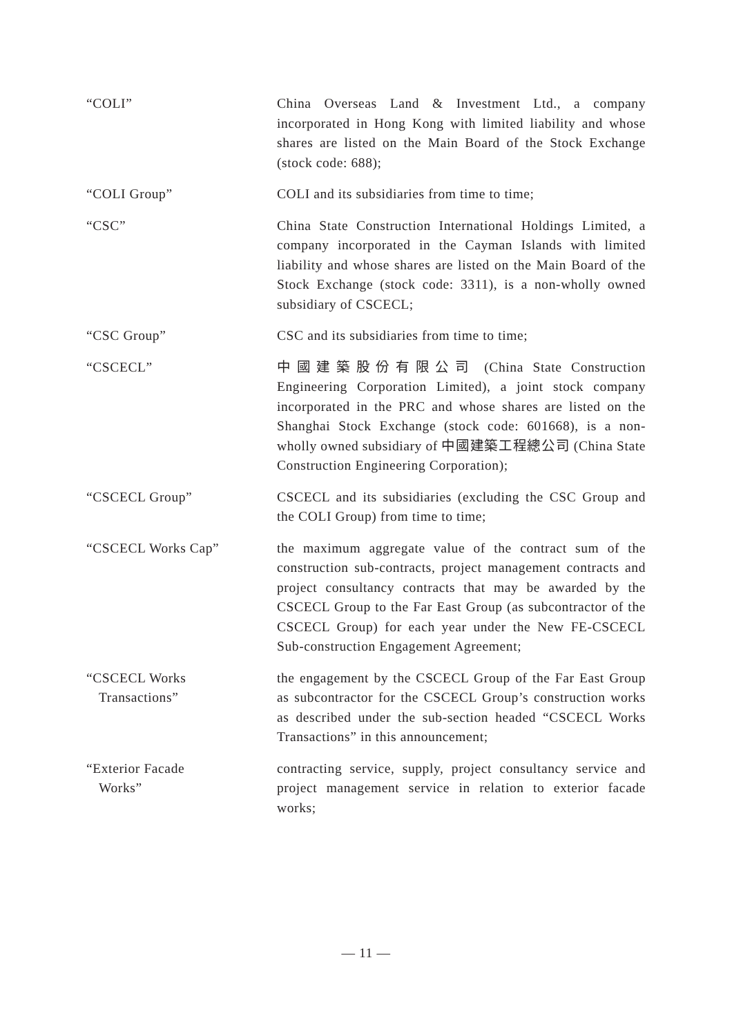“COLI” China Overseas Land & Investment Ltd., a company incorporated in Hong Kong with limited liability and whose shares are listed on the Main Board of the Stock Exchange (stock code: 688);
“COLI Group” COLI and its subsidiaries from time to time;
“CSC” China State Construction International Holdings Limited, a company incorporated in the Cayman Islands with limited liability and whose shares are listed on the Main Board of the Stock Exchange (stock code: 3311), is a non-wholly owned subsidiary of CSCECL;
“CSC Group” CSC and its subsidiaries from time to time;
“CSCECL” 中國建築股份有限公司 (China State Construction Engineering Corporation Limited), a joint stock company incorporated in the PRC and whose shares are listed on the Shanghai Stock Exchange (stock code: 601668), is a non-wholly owned subsidiary of 中國建築工程總公司 (China State Construction Engineering Corporation);
“CSCECL Group” CSCECL and its subsidiaries (excluding the CSC Group and the COLI Group) from time to time;
“CSCECL Works Cap” the maximum aggregate value of the contract sum of the construction sub-contracts, project management contracts and project consultancy contracts that may be awarded by the CSCECL Group to the Far East Group (as subcontractor of the CSCECL Group) for each year under the New FE-CSCECL Sub-construction Engagement Agreement;
“CSCECL Works
Transactions”
the engagement by the CSCECL Group of the Far East Group as subcontractor for the CSCECL Group’s construction works as described under the sub-section headed “CSCECL Works Transactions” in this announcement;
“Exterior Facade
Works”
contracting service, supply, project consultancy service and project management service in relation to exterior facade works;
— 11 —